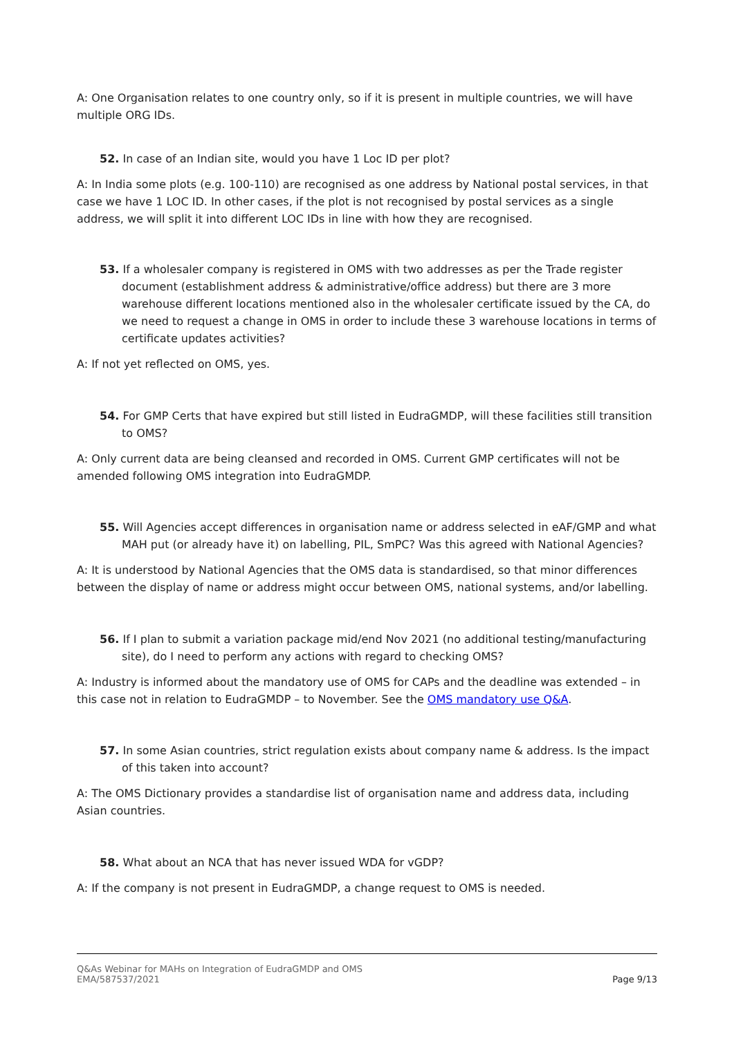A: One Organisation relates to one country only, so if it is present in multiple countries, we will have multiple ORG IDs.
52. In case of an Indian site, would you have 1 Loc ID per plot?
A: In India some plots (e.g. 100-110) are recognised as one address by National postal services, in that case we have 1 LOC ID. In other cases, if the plot is not recognised by postal services as a single address, we will split it into different LOC IDs in line with how they are recognised.
53. If a wholesaler company is registered in OMS with two addresses as per the Trade register document (establishment address & administrative/office address) but there are 3 more warehouse different locations mentioned also in the wholesaler certificate issued by the CA, do we need to request a change in OMS in order to include these 3 warehouse locations in terms of certificate updates activities?
A: If not yet reflected on OMS, yes.
54. For GMP Certs that have expired but still listed in EudraGMDP, will these facilities still transition to OMS?
A: Only current data are being cleansed and recorded in OMS. Current GMP certificates will not be amended following OMS integration into EudraGMDP.
55. Will Agencies accept differences in organisation name or address selected in eAF/GMP and what MAH put (or already have it) on labelling, PIL, SmPC? Was this agreed with National Agencies?
A: It is understood by National Agencies that the OMS data is standardised, so that minor differences between the display of name or address might occur between OMS, national systems, and/or labelling.
56. If I plan to submit a variation package mid/end Nov 2021 (no additional testing/manufacturing site), do I need to perform any actions with regard to checking OMS?
A: Industry is informed about the mandatory use of OMS for CAPs and the deadline was extended – in this case not in relation to EudraGMDP – to November. See the OMS mandatory use Q&A.
57. In some Asian countries, strict regulation exists about company name & address. Is the impact of this taken into account?
A: The OMS Dictionary provides a standardise list of organisation name and address data, including Asian countries.
58. What about an NCA that has never issued WDA for vGDP?
A: If the company is not present in EudraGMDP, a change request to OMS is needed.
Q&As Webinar for MAHs on Integration of EudraGMDP and OMS
EMA/587537/2021 Page 9/13